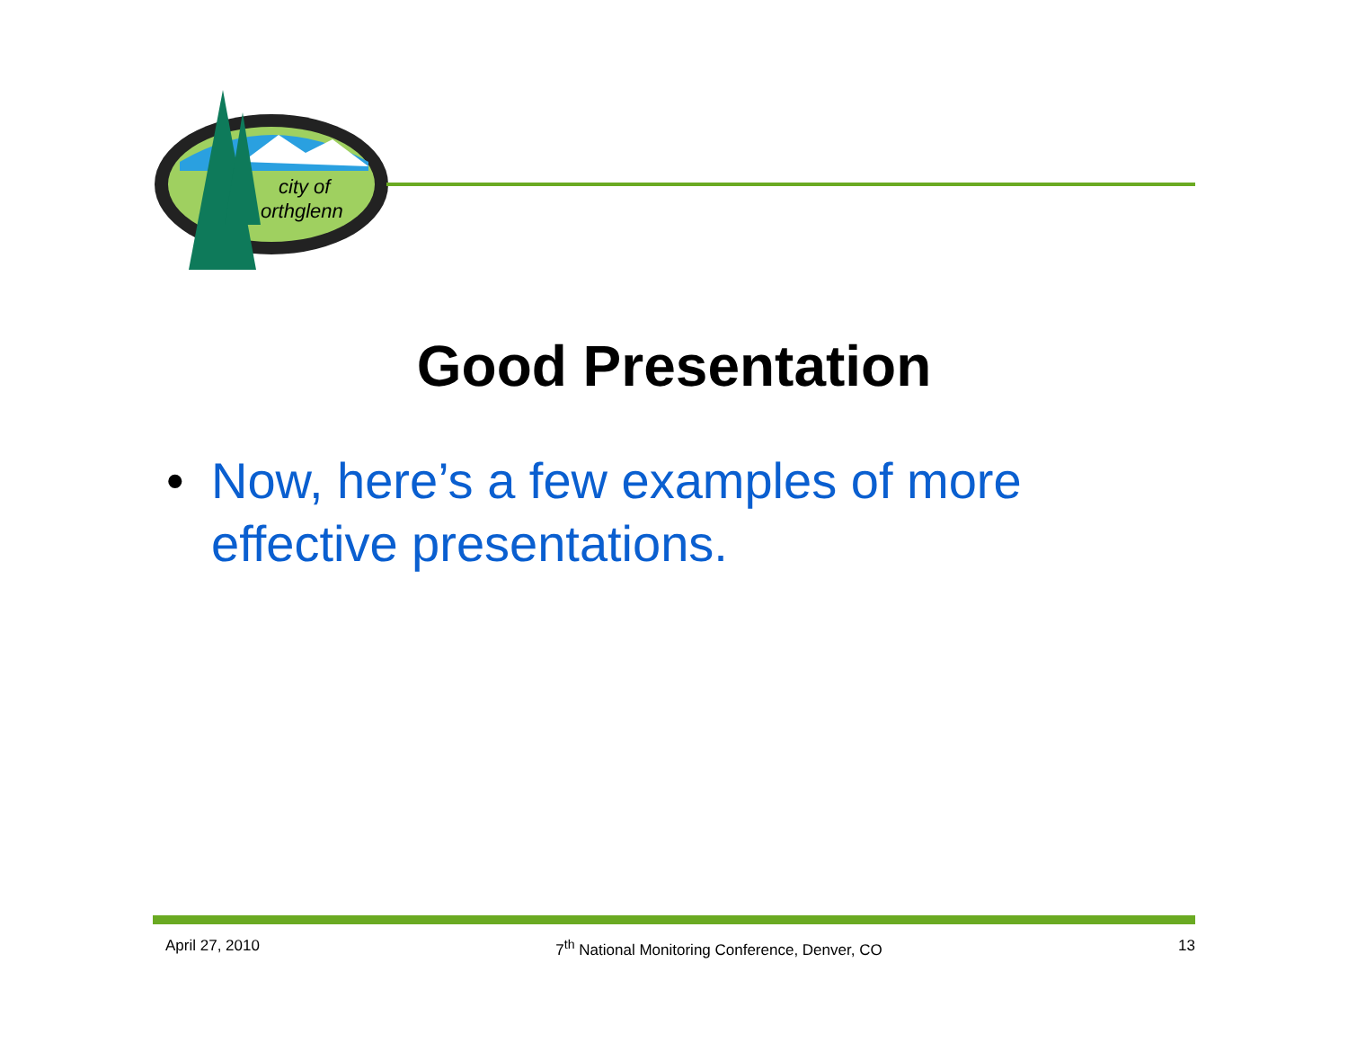city of
orthglenn
Good Presentation
• Now, here’s a few examples of more effective presentations.
April 27, 2010 7<sup>th</sup> National Monitoring Conference, Denver, CO 13